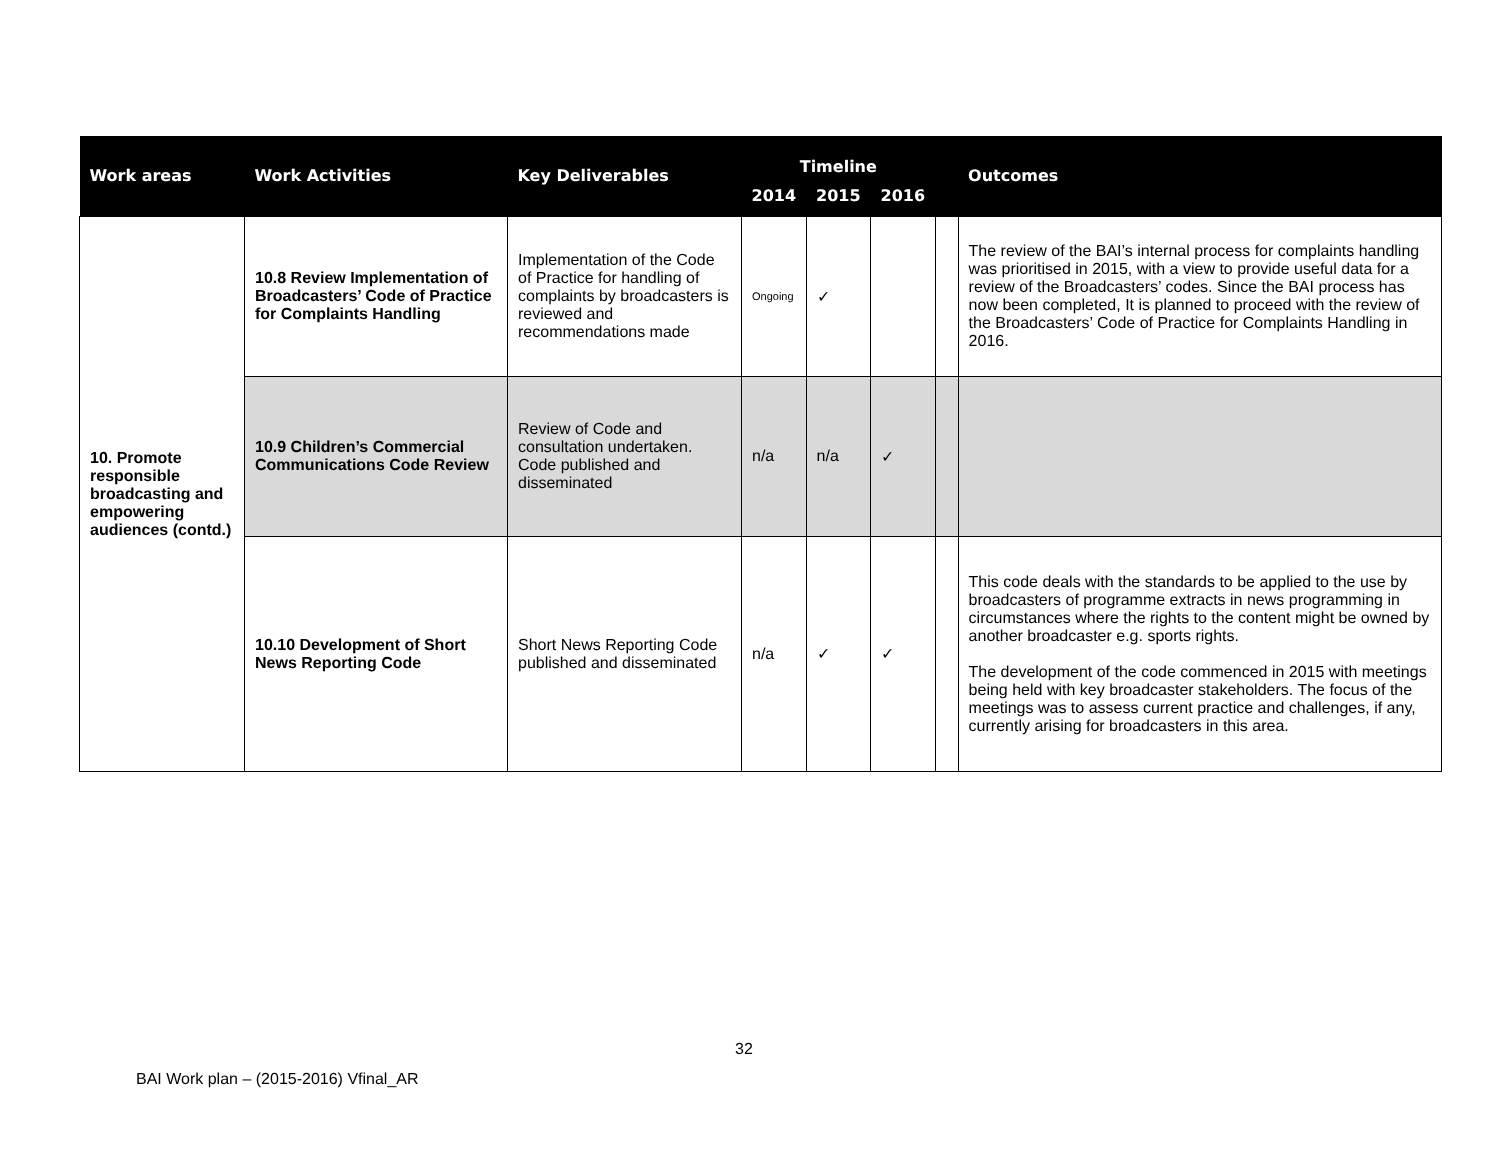| Work areas | Work Activities | Key Deliverables | Timeline | | | | Outcomes |
| --- | --- | --- | --- | --- | --- | --- | --- |
| | | | 2014 | 2015 | 2016 | | |
| 10. Promote responsible broadcasting and empowering audiences (contd.) | 10.8 Review Implementation of Broadcasters’ Code of Practice for Complaints Handling | Implementation of the Code of Practice for handling of complaints by broadcasters is reviewed and recommendations made | Ongoing | ✓ | | | The review of the BAI’s internal process for complaints handling was prioritised in 2015, with a view to provide useful data for a review of the Broadcasters’ codes. Since the BAI process has now been completed, It is planned to proceed with the review of the Broadcasters’ Code of Practice for Complaints Handling in 2016. |
| | 10.9 Children’s Commercial Communications Code Review | Review of Code and consultation undertaken. Code published and disseminated | n/a | n/a | ✓ | | |
| | 10.10 Development of Short News Reporting Code | Short News Reporting Code published and disseminated | n/a | ✓ | ✓ | | This code deals with the standards to be applied to the use by broadcasters of programme extracts in news programming in circumstances where the rights to the content might be owned by another broadcaster e.g. sports rights. The development of the code commenced in 2015 with meetings being held with key broadcaster stakeholders. The focus of the meetings was to assess current practice and challenges, if any, currently arising for broadcasters in this area. |
32
BAI Work plan – (2015-2016) Vfinal_AR